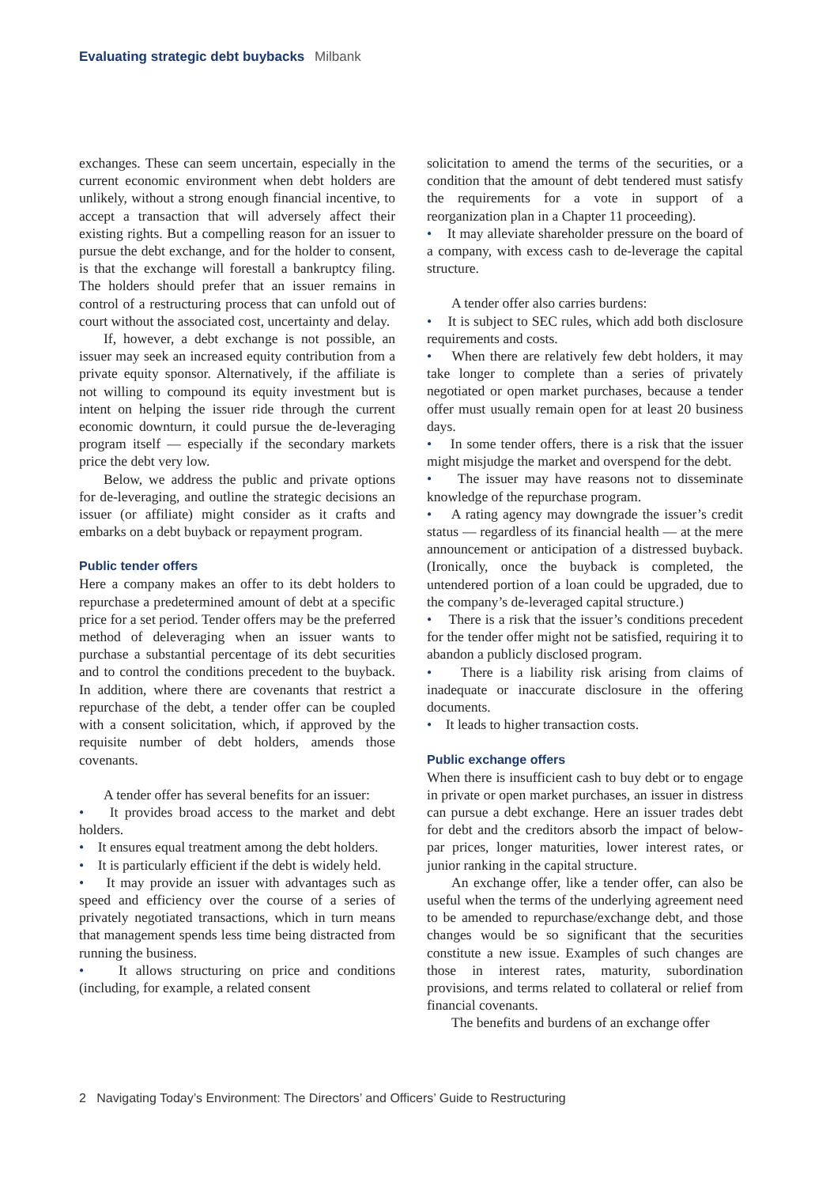Evaluating strategic debt buybacks Milbank
exchanges. These can seem uncertain, especially in the current economic environment when debt holders are unlikely, without a strong enough financial incentive, to accept a transaction that will adversely affect their existing rights. But a compelling reason for an issuer to pursue the debt exchange, and for the holder to consent, is that the exchange will forestall a bankruptcy filing. The holders should prefer that an issuer remains in control of a restructuring process that can unfold out of court without the associated cost, uncertainty and delay.
If, however, a debt exchange is not possible, an issuer may seek an increased equity contribution from a private equity sponsor. Alternatively, if the affiliate is not willing to compound its equity investment but is intent on helping the issuer ride through the current economic downturn, it could pursue the de-leveraging program itself — especially if the secondary markets price the debt very low.
Below, we address the public and private options for de-leveraging, and outline the strategic decisions an issuer (or affiliate) might consider as it crafts and embarks on a debt buyback or repayment program.
Public tender offers
Here a company makes an offer to its debt holders to repurchase a predetermined amount of debt at a specific price for a set period. Tender offers may be the preferred method of deleveraging when an issuer wants to purchase a substantial percentage of its debt securities and to control the conditions precedent to the buyback. In addition, where there are covenants that restrict a repurchase of the debt, a tender offer can be coupled with a consent solicitation, which, if approved by the requisite number of debt holders, amends those covenants.
A tender offer has several benefits for an issuer:
• It provides broad access to the market and debt holders.
• It ensures equal treatment among the debt holders.
• It is particularly efficient if the debt is widely held.
• It may provide an issuer with advantages such as speed and efficiency over the course of a series of privately negotiated transactions, which in turn means that management spends less time being distracted from running the business.
• It allows structuring on price and conditions (including, for example, a related consent
solicitation to amend the terms of the securities, or a condition that the amount of debt tendered must satisfy the requirements for a vote in support of a reorganization plan in a Chapter 11 proceeding).
• It may alleviate shareholder pressure on the board of a company, with excess cash to de-leverage the capital structure.
A tender offer also carries burdens:
• It is subject to SEC rules, which add both disclosure requirements and costs.
• When there are relatively few debt holders, it may take longer to complete than a series of privately negotiated or open market purchases, because a tender offer must usually remain open for at least 20 business days.
• In some tender offers, there is a risk that the issuer might misjudge the market and overspend for the debt.
• The issuer may have reasons not to disseminate knowledge of the repurchase program.
• A rating agency may downgrade the issuer’s credit status — regardless of its financial health — at the mere announcement or anticipation of a distressed buyback. (Ironically, once the buyback is completed, the untendered portion of a loan could be upgraded, due to the company’s de-leveraged capital structure.)
• There is a risk that the issuer’s conditions precedent for the tender offer might not be satisfied, requiring it to abandon a publicly disclosed program.
• There is a liability risk arising from claims of inadequate or inaccurate disclosure in the offering documents.
• It leads to higher transaction costs.
Public exchange offers
When there is insufficient cash to buy debt or to engage in private or open market purchases, an issuer in distress can pursue a debt exchange. Here an issuer trades debt for debt and the creditors absorb the impact of below-par prices, longer maturities, lower interest rates, or junior ranking in the capital structure.
An exchange offer, like a tender offer, can also be useful when the terms of the underlying agreement need to be amended to repurchase/exchange debt, and those changes would be so significant that the securities constitute a new issue. Examples of such changes are those in interest rates, maturity, subordination provisions, and terms related to collateral or relief from financial covenants.
The benefits and burdens of an exchange offer
2 Navigating Today’s Environment: The Directors’ and Officers’ Guide to Restructuring